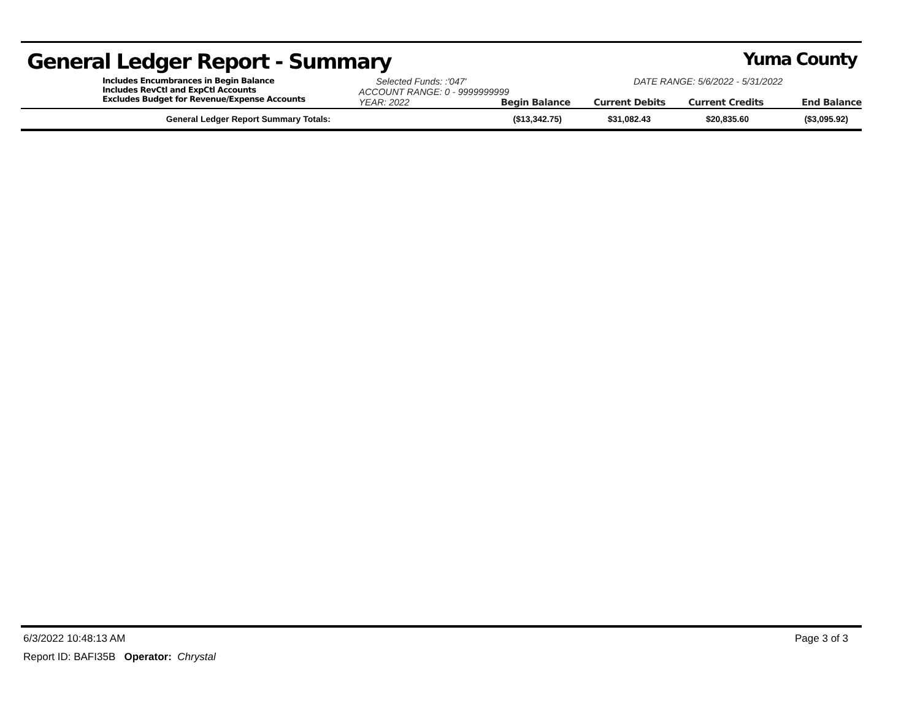General Ledger Report - Summary Yuma County
Includes Encumbrances in Begin Balance
Includes RevCtl and ExpCtl Accounts
Excludes Budget for Revenue/Expense Accounts
Selected Funds: :'047' DATE RANGE: 5/6/2022 - 5/31/2022
ACCOUNT RANGE: 0 - 9999999999
YEAR: 2022 Begin Balance Current Debits Current Credits End Balance
| General Ledger Report Summary Totals: | ($13,342.75) | $31,082.43 | $20,835.60 | ($3,095.92) |
6/3/2022 10:48:13 AM Page 3 of 3
Report ID: BAFI35B Operator: Chrystal